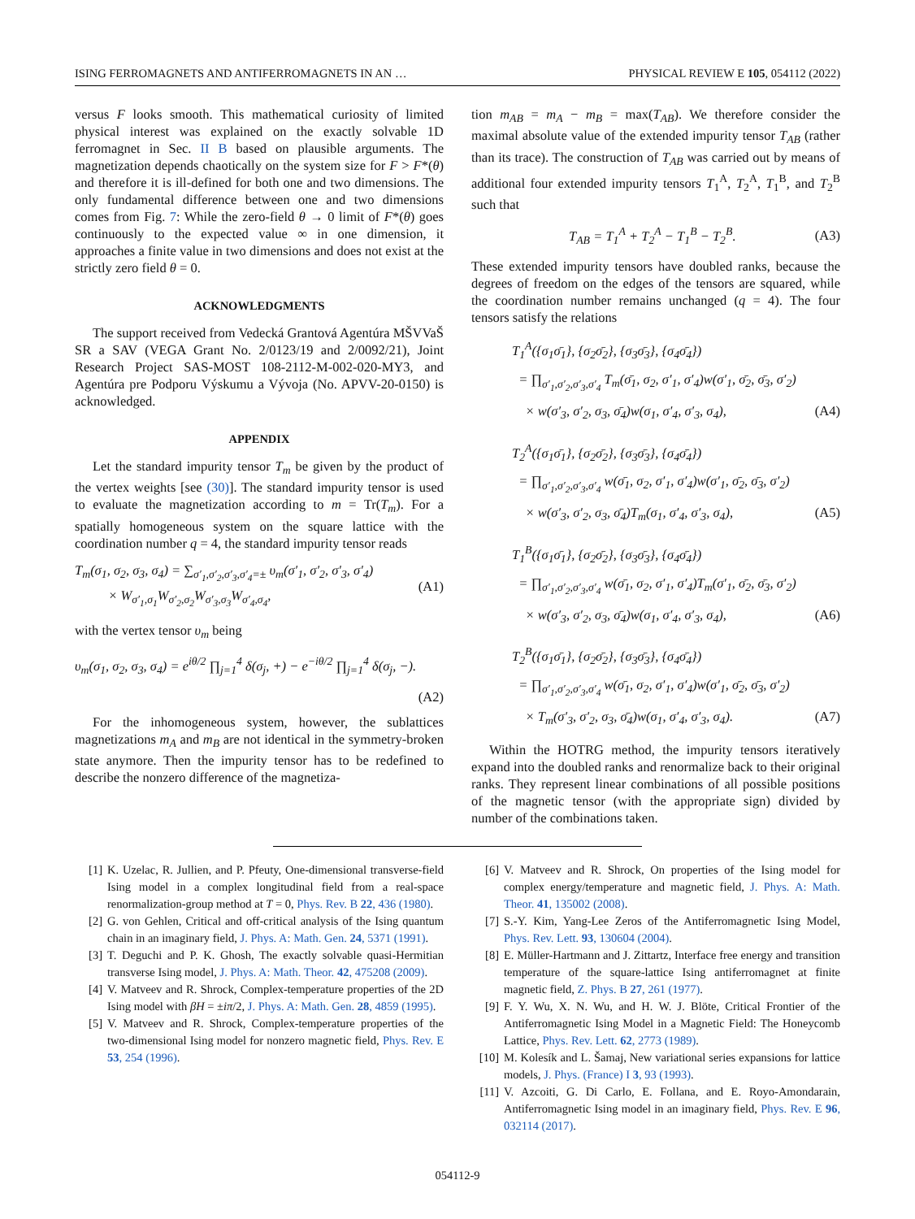ISING FERROMAGNETS AND ANTIFERROMAGNETS IN AN … PHYSICAL REVIEW E 105, 054112 (2022)
versus F looks smooth. This mathematical curiosity of limited physical interest was explained on the exactly solvable 1D ferromagnet in Sec. II B based on plausible arguments. The magnetization depends chaotically on the system size for F > F*(θ) and therefore it is ill-defined for both one and two dimensions. The only fundamental difference between one and two dimensions comes from Fig. 7: While the zero-field θ → 0 limit of F*(θ) goes continuously to the expected value ∞ in one dimension, it approaches a finite value in two dimensions and does not exist at the strictly zero field θ = 0.
ACKNOWLEDGMENTS
The support received from Vedecká Grantová Agentúra MŠVVaŠ SR a SAV (VEGA Grant No. 2/0123/19 and 2/0092/21), Joint Research Project SAS-MOST 108-2112-M-002-020-MY3, and Agentúra pre Podporu Výskumu a Vývoja (No. APVV-20-0150) is acknowledged.
APPENDIX
Let the standard impurity tensor T<sub>m</sub> be given by the product of the vertex weights [see (30)]. The standard impurity tensor is used to evaluate the magnetization according to m = Tr(T<sub>m</sub>). For a spatially homogeneous system on the square lattice with the coordination number q = 4, the standard impurity tensor reads
T<sub>m</sub>(σ<sub>1</sub>, σ<sub>2</sub>, σ<sub>3</sub>, σ<sub>4</sub>) = ∑<sub>σ′<sub>1</sub>,σ′<sub>2</sub>,σ′<sub>3</sub>,σ′<sub>4</sub>=±</sub> υ<sub>m</sub>(σ′<sub>1</sub>, σ′<sub>2</sub>, σ′<sub>3</sub>, σ′<sub>4</sub>)
× W<sub>σ′<sub>1</sub>,σ<sub>1</sub></sub>W<sub>σ′<sub>2</sub>,σ<sub>2</sub></sub>W<sub>σ′<sub>3</sub>,σ<sub>3</sub></sub>W<sub>σ′<sub>4</sub>,σ<sub>4</sub></sub>, (A1)
with the vertex tensor υ<sub>m</sub> being
υ<sub>m</sub>(σ<sub>1</sub>, σ<sub>2</sub>, σ<sub>3</sub>, σ<sub>4</sub>) = e<sup>iθ/2</sup> ∏<sub>j=1</sub><sup>4</sup> δ(σ<sub>j</sub>, +) − e<sup>−iθ/2</sup> ∏<sub>j=1</sub><sup>4</sup> δ(σ<sub>j</sub>, −).
(A2)
For the inhomogeneous system, however, the sublattices magnetizations m<sub>A</sub> and m<sub>B</sub> are not identical in the symmetry-broken state anymore. Then the impurity tensor has to be redefined to describe the nonzero difference of the magnetiza-
tion m<sub>AB</sub> = m<sub>A</sub> − m<sub>B</sub> = max(T<sub>AB</sub>). We therefore consider the maximal absolute value of the extended impurity tensor T<sub>AB</sub> (rather than its trace). The construction of T<sub>AB</sub> was carried out by means of additional four extended impurity tensors T<sub>1</sub><sup>A</sup>, T<sub>2</sub><sup>A</sup>, T<sub>1</sub><sup>B</sup>, and T<sub>2</sub><sup>B</sup> such that
T<sub>AB</sub> = T<sub>1</sub><sup>A</sup> + T<sub>2</sub><sup>A</sup> − T<sub>1</sub><sup>B</sup> − T<sub>2</sub><sup>B</sup>. (A3)
These extended impurity tensors have doubled ranks, because the degrees of freedom on the edges of the tensors are squared, while the coordination number remains unchanged (q = 4). The four tensors satisfy the relations
T<sub>1</sub><sup>A</sup>({σ<sub>1</sub>σ̄<sub>1</sub>}, {σ<sub>2</sub>σ̄<sub>2</sub>}, {σ<sub>3</sub>σ̄<sub>3</sub>}, {σ<sub>4</sub>σ̄<sub>4</sub>})
= ∏<sub>σ′<sub>1</sub>,σ′<sub>2</sub>,σ′<sub>3</sub>,σ′<sub>4</sub></sub> T<sub>m</sub>(σ̄<sub>1</sub>, σ<sub>2</sub>, σ′<sub>1</sub>, σ′<sub>4</sub>)w(σ′<sub>1</sub>, σ̄<sub>2</sub>, σ̄<sub>3</sub>, σ′<sub>2</sub>)
× w(σ′<sub>3</sub>, σ′<sub>2</sub>, σ<sub>3</sub>, σ̄<sub>4</sub>)w(σ<sub>1</sub>, σ′<sub>4</sub>, σ′<sub>3</sub>, σ<sub>4</sub>), (A4)
T<sub>2</sub><sup>A</sup>({σ<sub>1</sub>σ̄<sub>1</sub>}, {σ<sub>2</sub>σ̄<sub>2</sub>}, {σ<sub>3</sub>σ̄<sub>3</sub>}, {σ<sub>4</sub>σ̄<sub>4</sub>})
= ∏<sub>σ′<sub>1</sub>,σ′<sub>2</sub>,σ′<sub>3</sub>,σ′<sub>4</sub></sub> w(σ̄<sub>1</sub>, σ<sub>2</sub>, σ′<sub>1</sub>, σ′<sub>4</sub>)w(σ′<sub>1</sub>, σ̄<sub>2</sub>, σ̄<sub>3</sub>, σ′<sub>2</sub>)
× w(σ′<sub>3</sub>, σ′<sub>2</sub>, σ<sub>3</sub>, σ̄<sub>4</sub>)T<sub>m</sub>(σ<sub>1</sub>, σ′<sub>4</sub>, σ′<sub>3</sub>, σ<sub>4</sub>), (A5)
T<sub>1</sub><sup>B</sup>({σ<sub>1</sub>σ̄<sub>1</sub>}, {σ<sub>2</sub>σ̄<sub>2</sub>}, {σ<sub>3</sub>σ̄<sub>3</sub>}, {σ<sub>4</sub>σ̄<sub>4</sub>})
= ∏<sub>σ′<sub>1</sub>,σ′<sub>2</sub>,σ′<sub>3</sub>,σ′<sub>4</sub></sub> w(σ̄<sub>1</sub>, σ<sub>2</sub>, σ′<sub>1</sub>, σ′<sub>4</sub>)T<sub>m</sub>(σ′<sub>1</sub>, σ̄<sub>2</sub>, σ̄<sub>3</sub>, σ′<sub>2</sub>)
× w(σ′<sub>3</sub>, σ′<sub>2</sub>, σ<sub>3</sub>, σ̄<sub>4</sub>)w(σ<sub>1</sub>, σ′<sub>4</sub>, σ′<sub>3</sub>, σ<sub>4</sub>), (A6)
T<sub>2</sub><sup>B</sup>({σ<sub>1</sub>σ̄<sub>1</sub>}, {σ<sub>2</sub>σ̄<sub>2</sub>}, {σ<sub>3</sub>σ̄<sub>3</sub>}, {σ<sub>4</sub>σ̄<sub>4</sub>})
= ∏<sub>σ′<sub>1</sub>,σ′<sub>2</sub>,σ′<sub>3</sub>,σ′<sub>4</sub></sub> w(σ̄<sub>1</sub>, σ<sub>2</sub>, σ′<sub>1</sub>, σ′<sub>4</sub>)w(σ′<sub>1</sub>, σ̄<sub>2</sub>, σ̄<sub>3</sub>, σ′<sub>2</sub>)
× T<sub>m</sub>(σ′<sub>3</sub>, σ′<sub>2</sub>, σ<sub>3</sub>, σ̄<sub>4</sub>)w(σ<sub>1</sub>, σ′<sub>4</sub>, σ′<sub>3</sub>, σ<sub>4</sub>). (A7)
Within the HOTRG method, the impurity tensors iteratively expand into the doubled ranks and renormalize back to their original ranks. They represent linear combinations of all possible positions of the magnetic tensor (with the appropriate sign) divided by number of the combinations taken.
[1] K. Uzelac, R. Jullien, and P. Pfeuty, One-dimensional transverse-field Ising model in a complex longitudinal field from a real-space renormalization-group method at T = 0, Phys. Rev. B 22, 436 (1980).
[2] G. von Gehlen, Critical and off-critical analysis of the Ising quantum chain in an imaginary field, J. Phys. A: Math. Gen. 24, 5371 (1991).
[3] T. Deguchi and P. K. Ghosh, The exactly solvable quasi-Hermitian transverse Ising model, J. Phys. A: Math. Theor. 42, 475208 (2009).
[4] V. Matveev and R. Shrock, Complex-temperature properties of the 2D Ising model with βH = ±iπ/2, J. Phys. A: Math. Gen. 28, 4859 (1995).
[5] V. Matveev and R. Shrock, Complex-temperature properties of the two-dimensional Ising model for nonzero magnetic field, Phys. Rev. E 53, 254 (1996).
[6] V. Matveev and R. Shrock, On properties of the Ising model for complex energy/temperature and magnetic field, J. Phys. A: Math. Theor. 41, 135002 (2008).
[7] S.-Y. Kim, Yang-Lee Zeros of the Antiferromagnetic Ising Model, Phys. Rev. Lett. 93, 130604 (2004).
[8] E. Müller-Hartmann and J. Zittartz, Interface free energy and transition temperature of the square-lattice Ising antiferromagnet at finite magnetic field, Z. Phys. B 27, 261 (1977).
[9] F. Y. Wu, X. N. Wu, and H. W. J. Blöte, Critical Frontier of the Antiferromagnetic Ising Model in a Magnetic Field: The Honeycomb Lattice, Phys. Rev. Lett. 62, 2773 (1989).
[10] M. Kolesík and L. Šamaj, New variational series expansions for lattice models, J. Phys. (France) I 3, 93 (1993).
[11] V. Azcoiti, G. Di Carlo, E. Follana, and E. Royo-Amondarain, Antiferromagnetic Ising model in an imaginary field, Phys. Rev. E 96, 032114 (2017).
054112-9